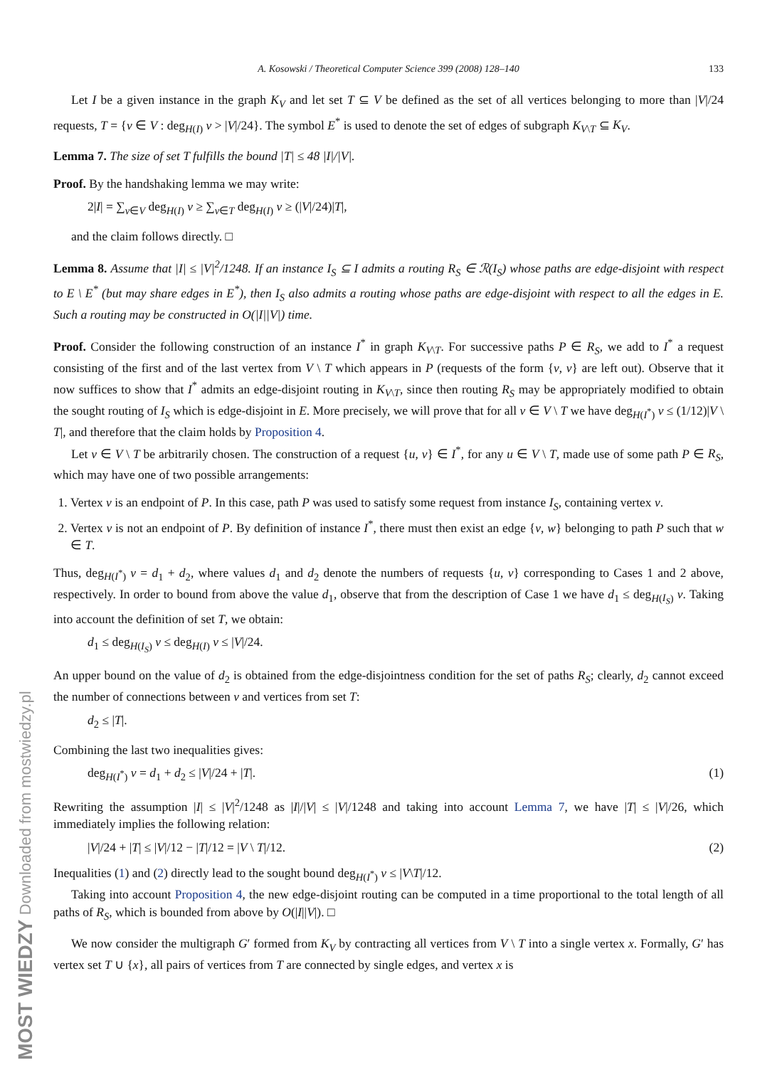MOST WIEDZY Downloaded from mostwiedzy.pl
A. Kosowski / Theoretical Computer Science 399 (2008) 128–140 133
Let I be a given instance in the graph K<sub>V</sub> and let set T ⊆ V be defined as the set of all vertices belonging to more than |V|/24 requests, T = {v ∈ V : deg<sub>H(I)</sub> v > |V|/24}. The symbol E<sup>*</sup> is used to denote the set of edges of subgraph K<sub>V\T</sub> ⊆ K<sub>V</sub>.
Lemma 7. The size of set T fulfills the bound |T| ≤ 48 |I|/|V|.
Proof. By the handshaking lemma we may write:
2|I| = ∑<sub>v∈V</sub> deg<sub>H(I)</sub> v ≥ ∑<sub>v∈T</sub> deg<sub>H(I)</sub> v ≥ (|V|/24)|T|,
and the claim follows directly. □
Lemma 8. Assume that |I| ≤ |V|<sup>2</sup>/1248. If an instance I<sub>S</sub> ⊆ I admits a routing R<sub>S</sub> ∈ ℛ(I<sub>S</sub>) whose paths are edge-disjoint with respect to E \ E<sup>*</sup> (but may share edges in E<sup>*</sup>), then I<sub>S</sub> also admits a routing whose paths are edge-disjoint with respect to all the edges in E. Such a routing may be constructed in O(|I||V|) time.
Proof. Consider the following construction of an instance I<sup>*</sup> in graph K<sub>V\T</sub>. For successive paths P ∈ R<sub>S</sub>, we add to I<sup>*</sup> a request consisting of the first and of the last vertex from V \ T which appears in P (requests of the form {v, v} are left out). Observe that it now suffices to show that I<sup>*</sup> admits an edge-disjoint routing in K<sub>V\T</sub>, since then routing R<sub>S</sub> may be appropriately modified to obtain the sought routing of I<sub>S</sub> which is edge-disjoint in E. More precisely, we will prove that for all v ∈ V \ T we have deg<sub>H(I<sup>*</sup>)</sub> v ≤ (1/12)|V \ T|, and therefore that the claim holds by Proposition 4.
Let v ∈ V \ T be arbitrarily chosen. The construction of a request {u, v} ∈ I<sup>*</sup>, for any u ∈ V \ T, made use of some path P ∈ R<sub>S</sub>, which may have one of two possible arrangements:
1. Vertex v is an endpoint of P. In this case, path P was used to satisfy some request from instance I<sub>S</sub>, containing vertex v.
2. Vertex v is not an endpoint of P. By definition of instance I<sup>*</sup>, there must then exist an edge {v, w} belonging to path P such that w ∈ T.
Thus, deg<sub>H(I<sup>*</sup>)</sub> v = d<sub>1</sub> + d<sub>2</sub>, where values d<sub>1</sub> and d<sub>2</sub> denote the numbers of requests {u, v} corresponding to Cases 1 and 2 above, respectively. In order to bound from above the value d<sub>1</sub>, observe that from the description of Case 1 we have d<sub>1</sub> ≤ deg<sub>H(I<sub>S</sub>)</sub> v. Taking into account the definition of set T, we obtain:
d<sub>1</sub> ≤ deg<sub>H(I<sub>S</sub>)</sub> v ≤ deg<sub>H(I)</sub> v ≤ |V|/24.
An upper bound on the value of d<sub>2</sub> is obtained from the edge-disjointness condition for the set of paths R<sub>S</sub>; clearly, d<sub>2</sub> cannot exceed the number of connections between v and vertices from set T:
d<sub>2</sub> ≤ |T|.
Combining the last two inequalities gives:
deg<sub>H(I<sup>*</sup>)</sub> v = d<sub>1</sub> + d<sub>2</sub> ≤ |V|/24 + |T|. (1)
Rewriting the assumption |I| ≤ |V|<sup>2</sup>/1248 as |I|/|V| ≤ |V|/1248 and taking into account Lemma 7, we have |T| ≤ |V|/26, which immediately implies the following relation:
|V|/24 + |T| ≤ |V|/12 − |T|/12 = |V \ T|/12. (2)
Inequalities (1) and (2) directly lead to the sought bound deg<sub>H(I<sup>*</sup>)</sub> v ≤ |V\T|/12.
Taking into account Proposition 4, the new edge-disjoint routing can be computed in a time proportional to the total length of all paths of R<sub>S</sub>, which is bounded from above by O(|I||V|). □
We now consider the multigraph G′ formed from K<sub>V</sub> by contracting all vertices from V \ T into a single vertex x. Formally, G′ has vertex set T ∪ {x}, all pairs of vertices from T are connected by single edges, and vertex x is